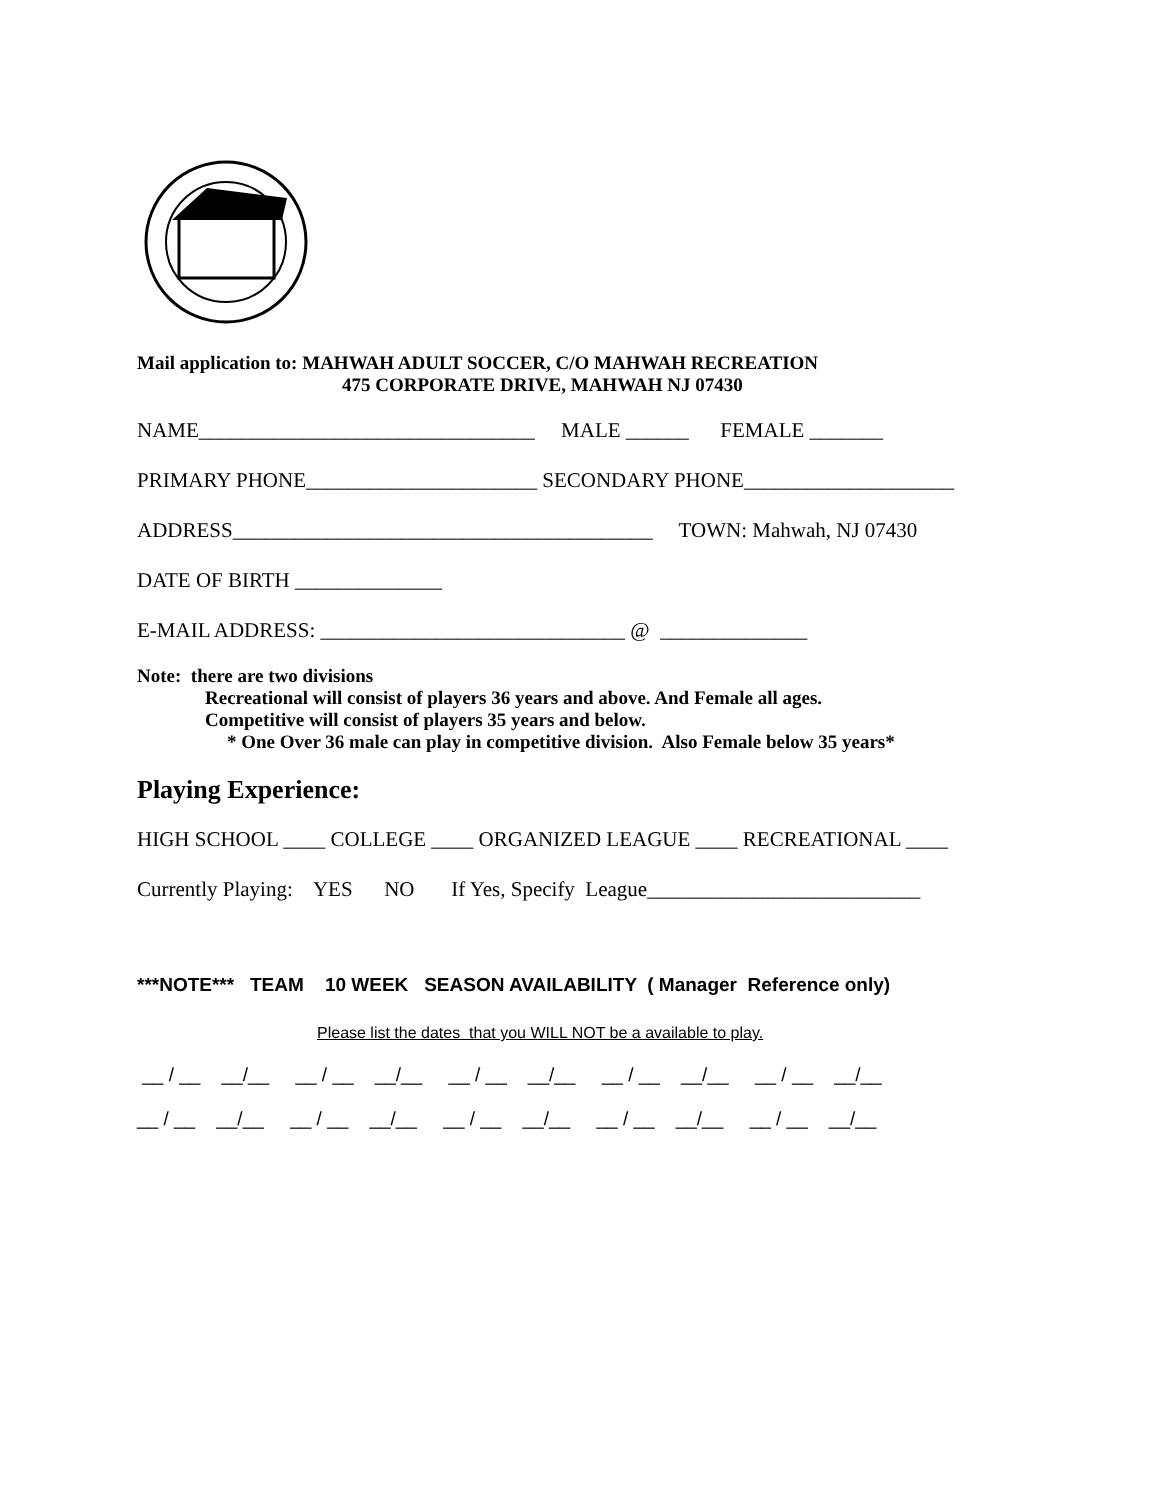Mail application to: MAHWAH ADULT SOCCER, C/O MAHWAH RECREATION
475 CORPORATE DRIVE, MAHWAH NJ 07430
NAME________________________________ MALE ______ FEMALE _______
PRIMARY PHONE______________________ SECONDARY PHONE____________________
ADDRESS________________________________________ TOWN: Mahwah, NJ 07430
DATE OF BIRTH ______________
E-MAIL ADDRESS: _____________________________ @ ______________
Note: there are two divisions
Recreational will consist of players 36 years and above. And Female all ages.
Competitive will consist of players 35 years and below.
* One Over 36 male can play in competitive division. Also Female below 35 years*
Playing Experience:
HIGH SCHOOL ____ COLLEGE ____ ORGANIZED LEAGUE ____ RECREATIONAL ____
Currently Playing: YES NO If Yes, Specify League__________________________
***NOTE*** TEAM 10 WEEK SEASON AVAILABILITY ( Manager Reference only)
Please list the dates that you WILL NOT be a available to play.
__ / __ __/__ __ / __ __/__ __ / __ __/__ __ / __ __/__ __ / __ __/__
__ / __ __/__ __ / __ __/__ __ / __ __/__ __ / __ __/__ __ / __ __/__